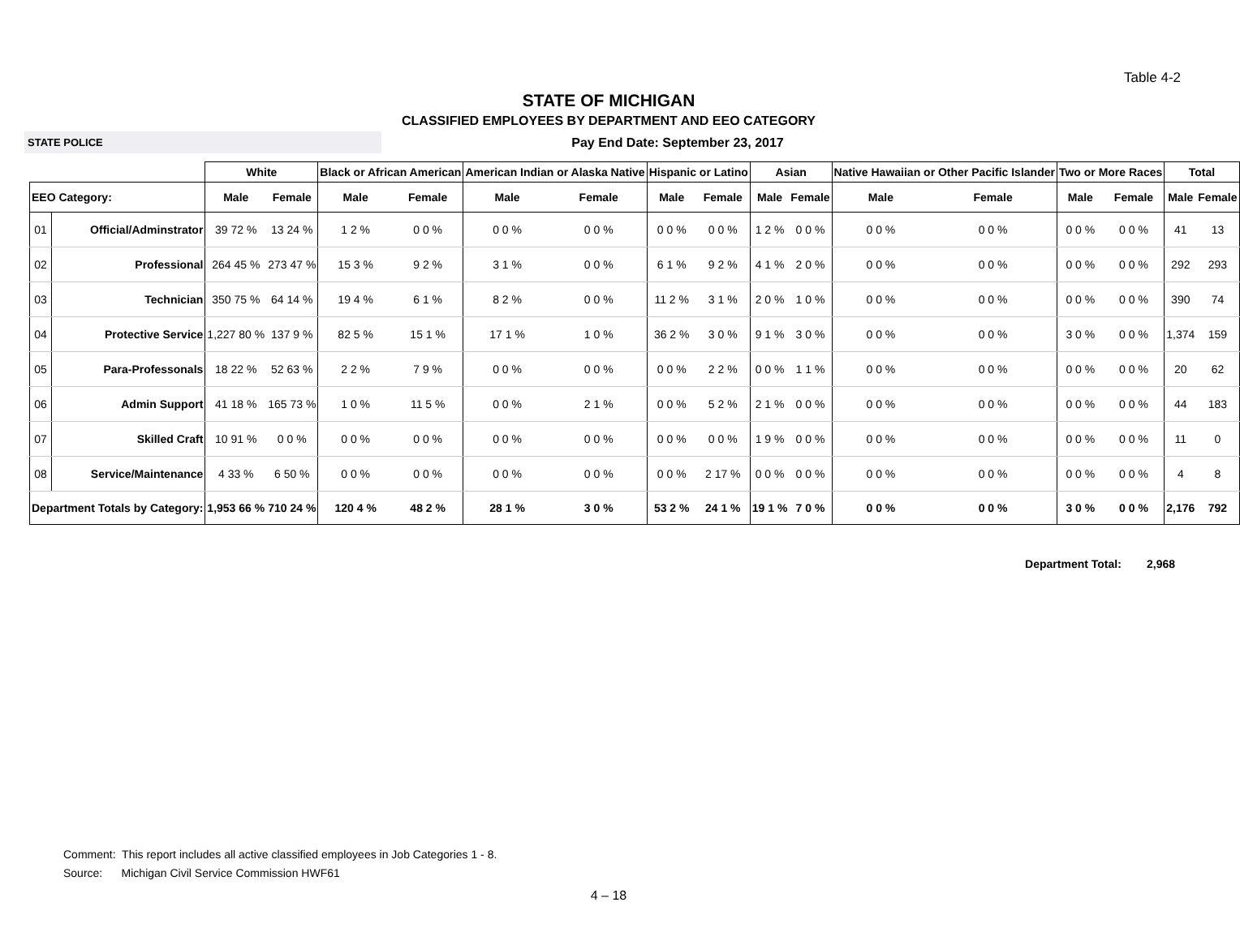Table 4-2
STATE OF MICHIGAN
CLASSIFIED EMPLOYEES BY DEPARTMENT AND EEO CATEGORY
STATE POLICE
Pay End Date: September 23, 2017
| | | White | | Black or African American | | American Indian or Alaska Native | | Hispanic or Latino | | Asian | | Native Hawaiian or Other Pacific Islander | | Two or More Races | | Total | |
| --- | --- | --- | --- | --- | --- | --- | --- | --- | --- | --- | --- | --- | --- | --- | --- | --- | --- |
| EEO Category: | | Male | Female | Male | Female | Male | Female | Male | Female | Male | Female | Male | Female | Male | Female | Male | Female |
| 01 | Official/Adminstrator | 39 72 % | 13 24 % | 1 2 % | 0 0 % | 0 0 % | 0 0 % | 0 0 % | 0 0 % | 1 2 % | 0 0 % | 0 0 % | 0 0 % | 0 0 % | 0 0 % | 41 | 13 |
| 02 | Professional | 264 45 % | 273 47 % | 15 3 % | 9 2 % | 3 1 % | 0 0 % | 6 1 % | 9 2 % | 4 1 % | 2 0 % | 0 0 % | 0 0 % | 0 0 % | 0 0 % | 292 | 293 |
| 03 | Technician | 350 75 % | 64 14 % | 19 4 % | 6 1 % | 8 2 % | 0 0 % | 11 2 % | 3 1 % | 2 0 % | 1 0 % | 0 0 % | 0 0 % | 0 0 % | 0 0 % | 390 | 74 |
| 04 | Protective Service | 1,227 80 % | 137 9 % | 82 5 % | 15 1 % | 17 1 % | 1 0 % | 36 2 % | 3 0 % | 9 1 % | 3 0 % | 0 0 % | 0 0 % | 3 0 % | 0 0 % | 1,374 | 159 |
| 05 | Para-Professonals | 18 22 % | 52 63 % | 2 2 % | 7 9 % | 0 0 % | 0 0 % | 0 0 % | 2 2 % | 0 0 % | 1 1 % | 0 0 % | 0 0 % | 0 0 % | 0 0 % | 20 | 62 |
| 06 | Admin Support | 41 18 % | 165 73 % | 1 0 % | 11 5 % | 0 0 % | 2 1 % | 0 0 % | 5 2 % | 2 1 % | 0 0 % | 0 0 % | 0 0 % | 0 0 % | 0 0 % | 44 | 183 |
| 07 | Skilled Craft | 10 91 % | 0 0 % | 0 0 % | 0 0 % | 0 0 % | 0 0 % | 0 0 % | 0 0 % | 1 9 % | 0 0 % | 0 0 % | 0 0 % | 0 0 % | 0 0 % | 11 | 0 |
| 08 | Service/Maintenance | 4 33 % | 6 50 % | 0 0 % | 0 0 % | 0 0 % | 0 0 % | 0 0 % | 2 17 % | 0 0 % | 0 0 % | 0 0 % | 0 0 % | 0 0 % | 0 0 % | 4 | 8 |
| Department Totals by Category: | | 1,953 66 % | 710 24 % | 120 4 % | 48 2 % | 28 1 % | 3 0 % | 53 2 % | 24 1 % | 19 1 % | 7 0 % | 0 0 % | 0 0 % | 3 0 % | 0 0 % | 2,176 | 792 |
Department Total: 2,968
Comment: This report includes all active classified employees in Job Categories 1 - 8.
Source: Michigan Civil Service Commission HWF61
4 – 18